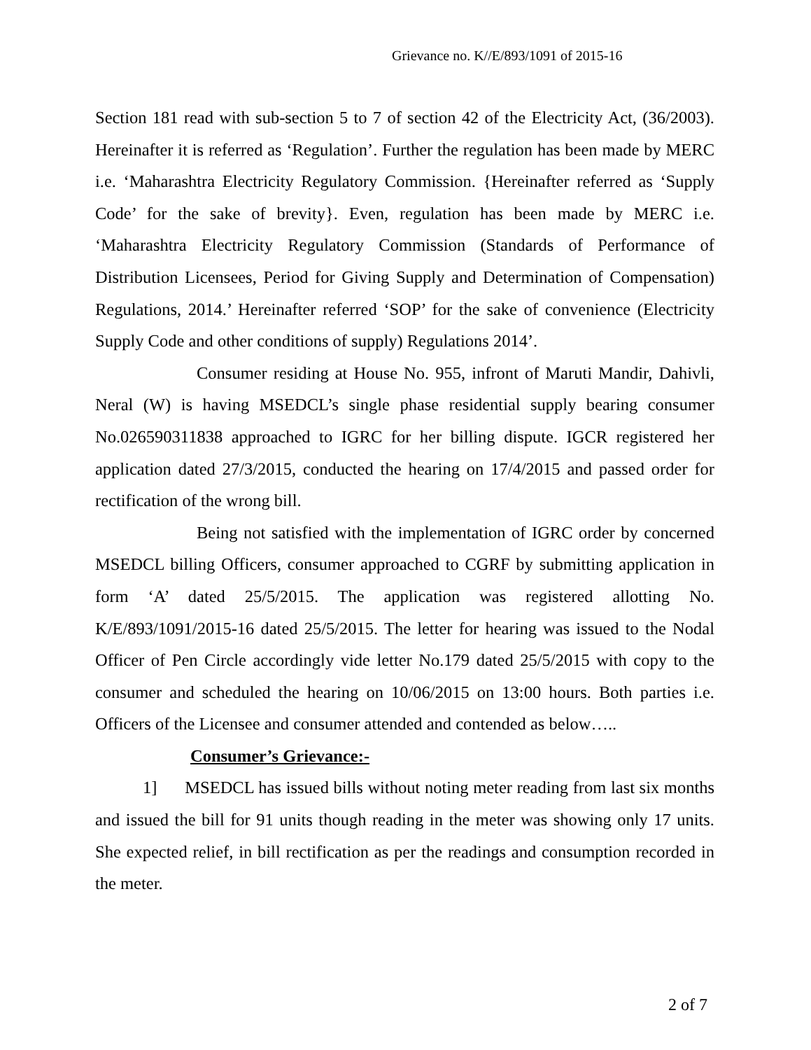Grievance no. K//E/893/1091 of 2015-16
Section 181 read with sub-section 5 to 7 of section 42 of the Electricity Act, (36/2003). Hereinafter it is referred as ‘Regulation’. Further the regulation has been made by MERC i.e. ‘Maharashtra Electricity Regulatory Commission. {Hereinafter referred as ‘Supply Code’ for the sake of brevity}. Even, regulation has been made by MERC i.e. ‘Maharashtra Electricity Regulatory Commission (Standards of Performance of Distribution Licensees, Period for Giving Supply and Determination of Compensation) Regulations, 2014.’ Hereinafter referred ‘SOP’ for the sake of convenience (Electricity Supply Code and other conditions of supply) Regulations 2014’.
Consumer residing at House No. 955, infront of Maruti Mandir, Dahivli, Neral (W) is having MSEDCL’s single phase residential supply bearing consumer No.026590311838 approached to IGRC for her billing dispute. IGCR registered her application dated 27/3/2015, conducted the hearing on 17/4/2015 and passed order for rectification of the wrong bill.
Being not satisfied with the implementation of IGRC order by concerned MSEDCL billing Officers, consumer approached to CGRF by submitting application in form ‘A’ dated 25/5/2015. The application was registered allotting No. K/E/893/1091/2015-16 dated 25/5/2015. The letter for hearing was issued to the Nodal Officer of Pen Circle accordingly vide letter No.179 dated 25/5/2015 with copy to the consumer and scheduled the hearing on 10/06/2015 on 13:00 hours. Both parties i.e. Officers of the Licensee and consumer attended and contended as below…..
Consumer’s Grievance:-
1] MSEDCL has issued bills without noting meter reading from last six months and issued the bill for 91 units though reading in the meter was showing only 17 units. She expected relief, in bill rectification as per the readings and consumption recorded in the meter.
2 of 7